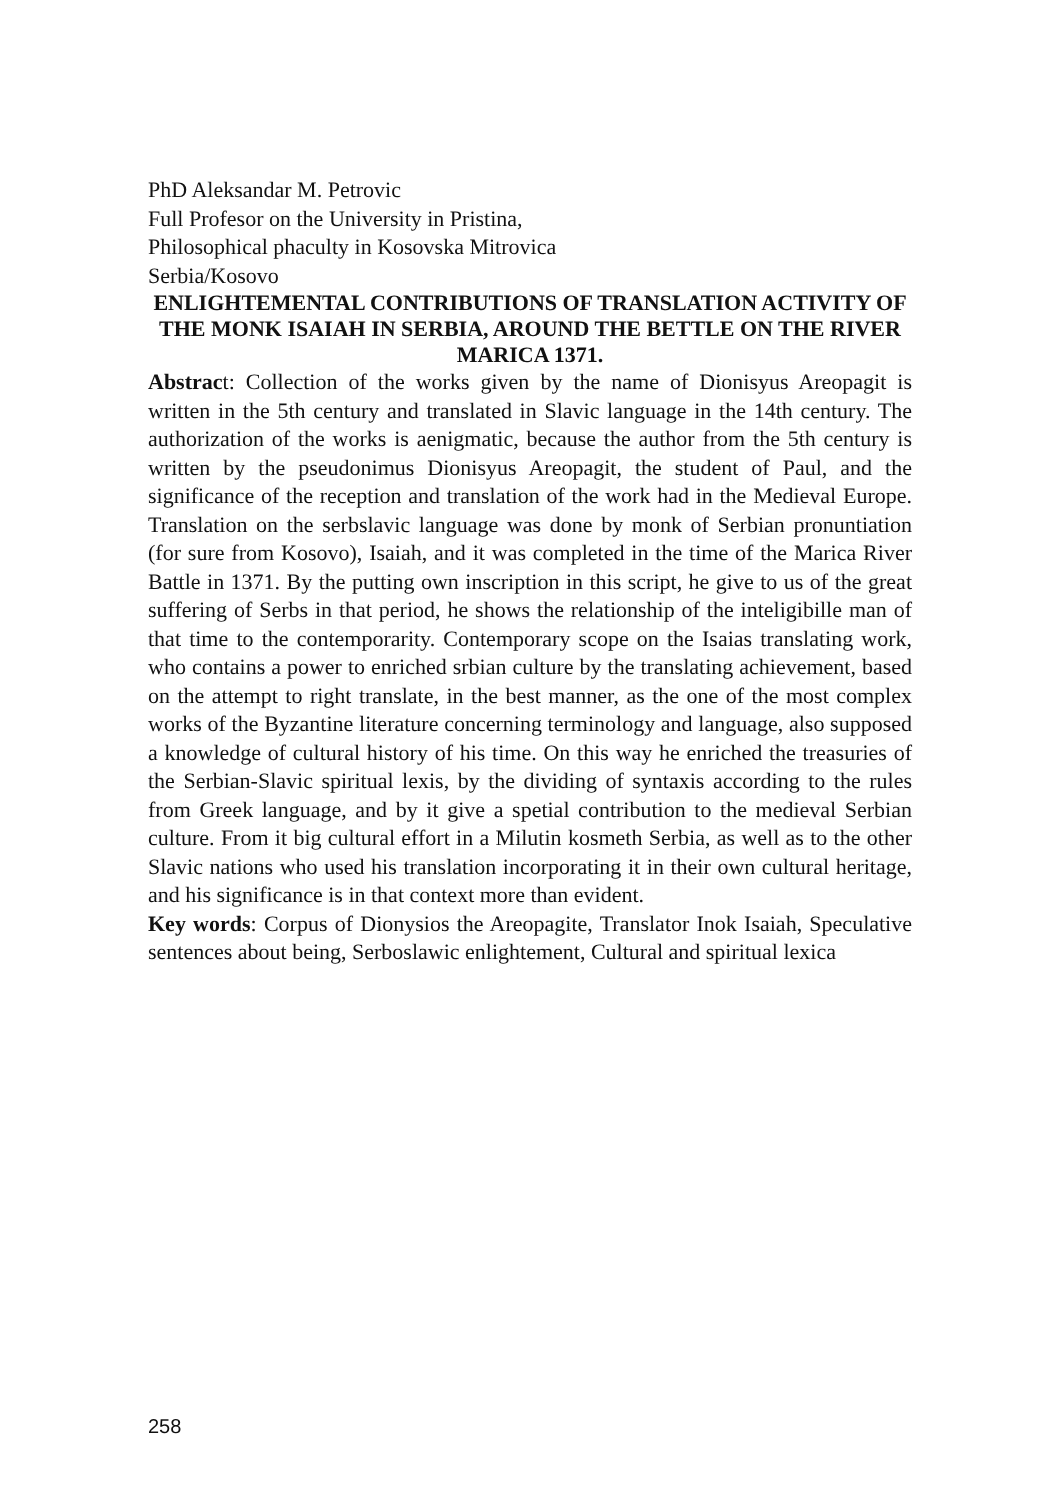PhD Aleksandar M. Petrovic
Full Profesor on the University in Pristina,
Philosophical phaculty in Kosovska Mitrovica
Serbia/Kosovo
ENLIGHTEMENTAL CONTRIBUTIONS OF TRANSLATION ACTIVITY OF THE MONK ISAIAH IN SERBIA, AROUND THE BETTLE ON THE RIVER MARICA 1371.
Abstract: Collection of the works given by the name of Dionisyus Areopagit is written in the 5th century and translated in Slavic language in the 14th century. The authorization of the works is aenigmatic, because the author from the 5th century is written by the pseudonimus Dionisyus Areopagit, the student of Paul, and the significance of the reception and translation of the work had in the Medieval Europe. Translation on the serbslavic language was done by monk of Serbian pronuntiation (for sure from Kosovo), Isaiah, and it was completed in the time of the Marica River Battle in 1371. By the putting own inscription in this script, he give to us of the great suffering of Serbs in that period, he shows the relationship of the inteligibille man of that time to the contemporarity. Contemporary scope on the Isaias translating work, who contains a power to enriched srbian culture by the translating achievement, based on the attempt to right translate, in the best manner, as the one of the most complex works of the Byzantine literature concerning terminology and language, also supposed a knowledge of cultural history of his time. On this way he enriched the treasuries of the Serbian-Slavic spiritual lexis, by the dividing of syntaxis according to the rules from Greek language, and by it give a spetial contribution to the medieval Serbian culture. From it big cultural effort in a Milutin kosmeth Serbia, as well as to the other Slavic nations who used his translation incorporating it in their own cultural heritage, and his significance is in that context more than evident.
Key words: Corpus of Dionysios the Areopagite, Translator Inok Isaiah, Speculative sentences about being, Serboslawic enlightement, Cultural and spiritual lexica
258